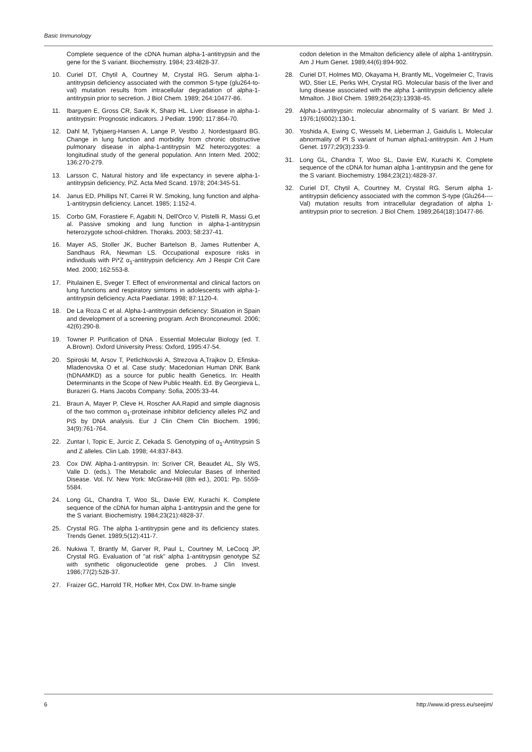Basic Immunology
Complete sequence of the cDNA human alpha-1-antitrypsin and the gene for the S variant. Biochemistry. 1984; 23:4828-37.
10. Curiel DT, Chytil A, Courtney M, Crystal RG. Serum alpha-1-antitrypsin deficiency associated with the common S-type (glu264-to-val) mutation results from intracellular degradation of alpha-1-antitrypsin prior to secretion. J Biol Chem. 1989; 264:10477-86.
11. Ibarguen E, Gross CR, Savik K, Sharp HL. Liver disease in alpha-1-antitrypsin: Prognostic indicators. J Pediatr. 1990; 117:864-70.
12. Dahl M, Tybjaerg-Hansen A, Lange P, Vestbo J, Nordestgaard BG. Change in lung function and morbidity from chronic obstructive pulmonary disease in alpha-1-antitrypsin MZ heterozygotes: a longitudinal study of the general population. Ann Intern Med. 2002; 136:270-279.
13. Larsson C, Natural history and life expectancy in severe alpha-1-antitrypsin deficiency, PiZ. Acta Med Scand. 1978; 204:345-51.
14. Janus ED, Phillips NT, Carrei R W. Smoking, lung function and alpha-1-antitrypsin deficiency. Lancet. 1985; 1:152-4.
15. Corbo GM, Forastiere F, Agabiti N, Dell'Orco V, Pistelli R, Massi G,et al. Passive smoking and lung function in alpha-1-antitrypsin heterozygote school-children. Thoraks. 2003; 58:237-41.
16. Mayer AS, Stoller JK, Bucher Bartelson B, James Ruttenber A, Sandhaus RA, Newman LS. Occupational exposure risks in individuals with Pi*Z α<sub>1</sub>-antitrypsin deficiency. Am J Respir Crit Care Med. 2000; 162:553-8.
17. Pitulainen E, Sveger T. Effect of environmental and clinical factors on lung functions and respiratory simtoms in adolescents with alpha-1-antitrypsin deficiency. Acta Paediatar. 1998; 87:1120-4.
18. De La Roza C et al. Alpha-1-antitrypsin deficiency: Situation in Spain and development of a screening program. Arch Bronconeumol. 2006; 42(6):290-8.
19. Towner P. Purification of DNA . Essential Molecular Biology (ed. T. A.Brown). Oxford University Press: Oxford, 1995:47-54.
20. Spiroski M, Arsov T, Petlichkovski A, Strezova A,Trajkov D, Efinska-Mladenovska O et al. Case study: Macedonian Human DNK Bank (hDNAMKD) as a source for public health Genetics. In: Health Determinants in the Scope of New Public Health. Ed. By Georgieva L, Burazeri G. Hans Jacobs Company: Sofia, 2005:33-44.
21. Braun A, Mayer P, Cleve H, Roscher AA.Rapid and simple diagnosis of the two common α<sub>1</sub>-proteinase inhibitor deficiency alleles PiZ and PiS by DNA analysis. Eur J Clin Chem Clin Biochem. 1996; 34(9):761-764.
22. Zuntar I, Topic E, Jurcic Z, Cekada S. Genotyping of α<sub>1</sub>-Antitrypsin S and Z alleles. Clin Lab. 1998; 44:837-843.
23. Cox DW. Alpha-1-antitrypsin. In: Scriver CR, Beaudet AL, Sly WS, Valle D. (eds.). The Metabolic and Molecular Bases of Inherited Disease. Vol. IV. New York: McGraw-Hill (8th ed.), 2001: Pp. 5559-5584.
24. Long GL, Chandra T, Woo SL, Davie EW, Kurachi K. Complete sequence of the cDNA for human alpha 1-antitrypsin and the gene for the S variant. Biochemistry. 1984;23(21):4828-37.
25. Crystal RG. The alpha 1-antitrypsin gene and its deficiency states. Trends Genet. 1989;5(12):411-7.
26. Nukiwa T, Brantly M, Garver R, Paul L, Courtney M, LeCocq JP, Crystal RG. Evaluation of "at risk" alpha 1-antitrypsin genotype SZ with synthetic oligonucleotide gene probes. J Clin Invest. 1986;77(2):528-37.
27. Fraizer GC, Harrold TR, Hofker MH, Cox DW. In-frame single
codon deletion in the Mmalton deficiency allele of alpha 1-antitrypsin. Am J Hum Genet. 1989;44(6):894-902.
28. Curiel DT, Holmes MD, Okayama H, Brantly ML, Vogelmeier C, Travis WD, Stier LE, Perks WH, Crystal RG. Molecular basis of the liver and lung disease associated with the alpha 1-antitrypsin deficiency allele Mmalton. J Biol Chem. 1989;264(23):13938-45.
29. Alpha-1-antitrypsin: molecular abnormality of S variant. Br Med J. 1976;1(6002):130-1.
30. Yoshida A, Ewing C, Wessels M, Lieberman J, Gaidulis L. Molecular abnormality of PI S variant of human alpha1-antitrypsin. Am J Hum Genet. 1977;29(3):233-9.
31. Long GL, Chandra T, Woo SL, Davie EW, Kurachi K. Complete sequence of the cDNA for human alpha 1-antitrypsin and the gene for the S variant. Biochemistry. 1984;23(21):4828-37.
32. Curiel DT, Chytil A, Courtney M, Crystal RG. Serum alpha 1-antitrypsin deficiency associated with the common S-type (Glu264----Val) mutation results from intracellular degradation of alpha 1-antitrypsin prior to secretion. J Biol Chem. 1989;264(18):10477-86.
6 http://www.id-press.eu/seejim/